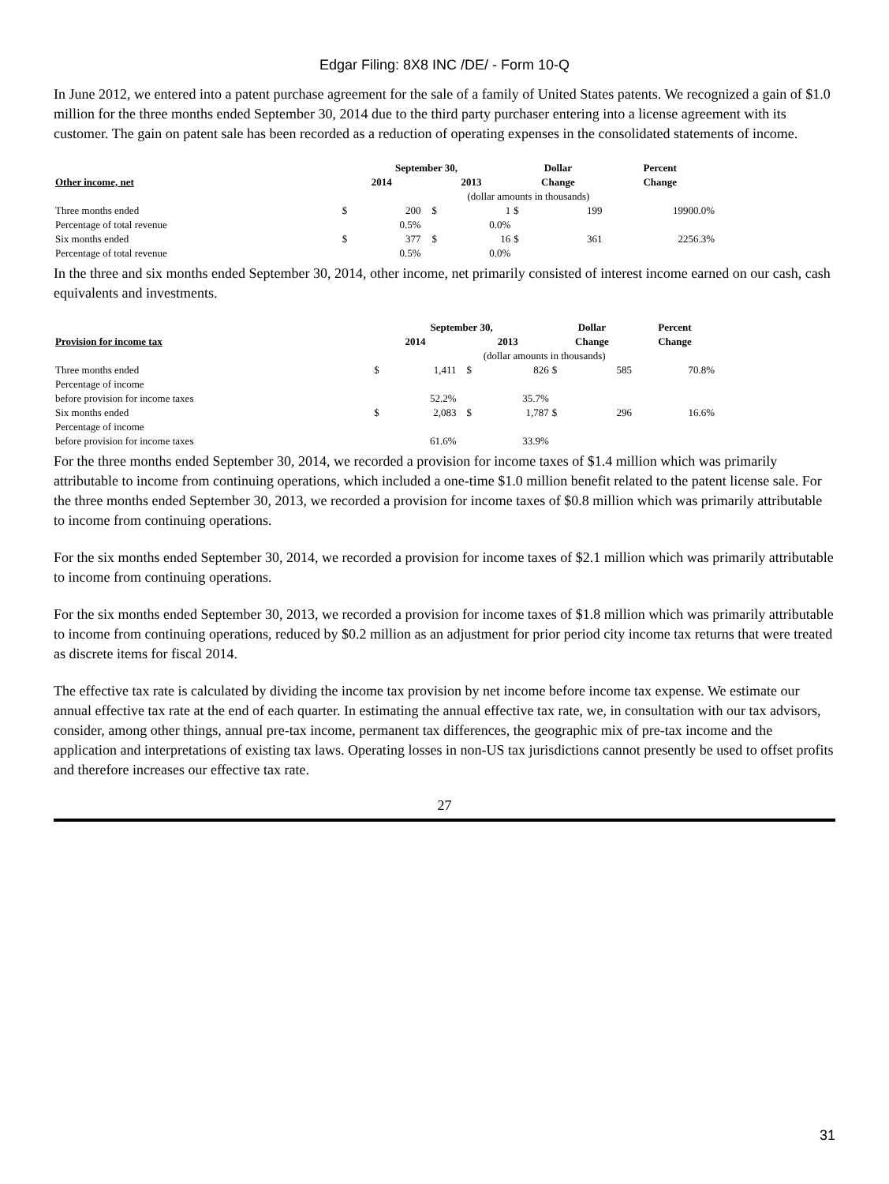Edgar Filing: 8X8 INC /DE/ - Form 10-Q
In June 2012, we entered into a patent purchase agreement for the sale of a family of United States patents. We recognized a gain of $1.0 million for the three months ended September 30, 2014 due to the third party purchaser entering into a license agreement with its customer. The gain on patent sale has been recorded as a reduction of operating expenses in the consolidated statements of income.
| | September 30, | | | | | Dollar | | Percent |
| --- | --- | --- | --- | --- | --- | --- | --- | --- |
| Other income, net | 2014 | | | 2013 | | Change | | Change |
| | (dollar amounts in thousands) | | | | | | | |
| Three months ended | $ | 200 | | $ | 1 | $ | 199 | 19900.0% |
| Percentage of total revenue | | 0.5% | | | 0.0% | | | |
| Six months ended | $ | 377 | | $ | 16 | $ | 361 | 2256.3% |
| Percentage of total revenue | | 0.5% | | | 0.0% | | | |
In the three and six months ended September 30, 2014, other income, net primarily consisted of interest income earned on our cash, cash equivalents and investments.
| | September 30, | | | | | Dollar | | Percent |
| --- | --- | --- | --- | --- | --- | --- | --- | --- |
| Provision for income tax | 2014 | | | 2013 | | Change | | Change |
| | (dollar amounts in thousands) | | | | | | | |
| Three months ended | $ | 1,411 | | $ | 826 | $ | 585 | 70.8% |
| Percentage of income before provision for income taxes | | 52.2% | | | 35.7% | | | |
| Six months ended | $ | 2,083 | | $ | 1,787 | $ | 296 | 16.6% |
| Percentage of income before provision for income taxes | | 61.6% | | | 33.9% | | | |
For the three months ended September 30, 2014, we recorded a provision for income taxes of $1.4 million which was primarily attributable to income from continuing operations, which included a one-time $1.0 million benefit related to the patent license sale. For the three months ended September 30, 2013, we recorded a provision for income taxes of $0.8 million which was primarily attributable to income from continuing operations.
For the six months ended September 30, 2014, we recorded a provision for income taxes of $2.1 million which was primarily attributable to income from continuing operations.
For the six months ended September 30, 2013, we recorded a provision for income taxes of $1.8 million which was primarily attributable to income from continuing operations, reduced by $0.2 million as an adjustment for prior period city income tax returns that were treated as discrete items for fiscal 2014.
The effective tax rate is calculated by dividing the income tax provision by net income before income tax expense. We estimate our annual effective tax rate at the end of each quarter. In estimating the annual effective tax rate, we, in consultation with our tax advisors, consider, among other things, annual pre-tax income, permanent tax differences, the geographic mix of pre-tax income and the application and interpretations of existing tax laws. Operating losses in non-US tax jurisdictions cannot presently be used to offset profits and therefore increases our effective tax rate.
27
31